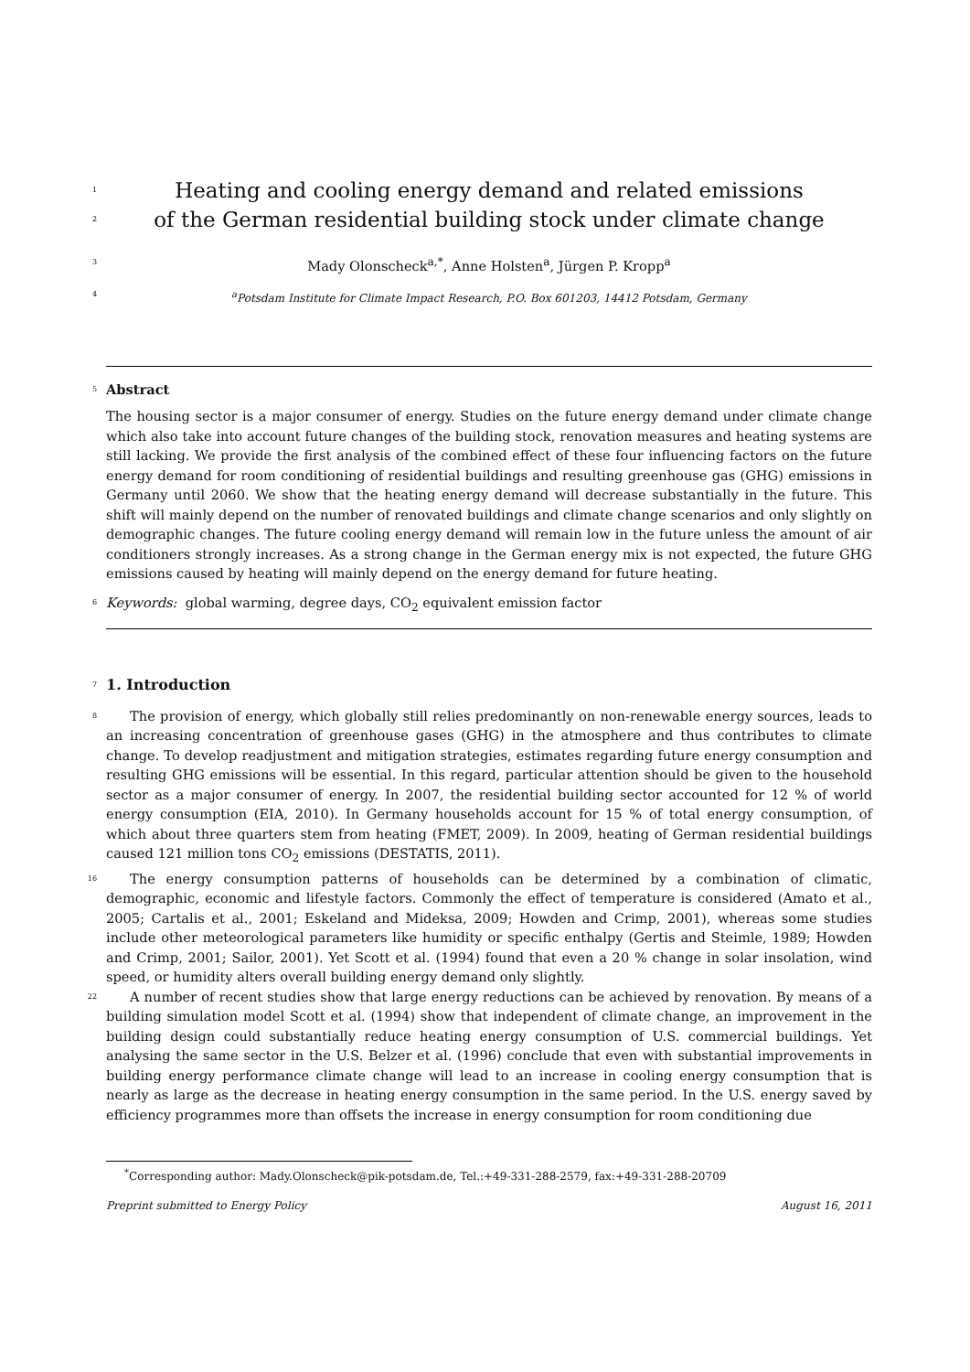1
Heating and cooling energy demand and related emissions
2
of the German residential building stock under climate change
3
Mady Olonscheck<sup>a,*</sup>, Anne Holsten<sup>a</sup>, Jürgen P. Kropp<sup>a</sup>
4
<sup>a</sup> Potsdam Institute for Climate Impact Research, P.O. Box 601203, 14412 Potsdam, Germany
5
Abstract
The housing sector is a major consumer of energy. Studies on the future energy demand under climate change which also take into account future changes of the building stock, renovation measures and heating systems are still lacking. We provide the first analysis of the combined effect of these four influencing factors on the future energy demand for room conditioning of residential buildings and resulting greenhouse gas (GHG) emissions in Germany until 2060. We show that the heating energy demand will decrease substantially in the future. This shift will mainly depend on the number of renovated buildings and climate change scenarios and only slightly on demographic changes. The future cooling energy demand will remain low in the future unless the amount of air conditioners strongly increases. As a strong change in the German energy mix is not expected, the future GHG emissions caused by heating will mainly depend on the energy demand for future heating.
6
Keywords: global warming, degree days, CO<sub>2</sub> equivalent emission factor
7
1. Introduction
8
The provision of energy, which globally still relies predominantly on non-renewable energy sources, leads to an increasing concentration of greenhouse gases (GHG) in the atmosphere and thus contributes to climate change. To develop readjustment and mitigation strategies, estimates regarding future energy consumption and resulting GHG emissions will be essential. In this regard, particular attention should be given to the household sector as a major consumer of energy. In 2007, the residential building sector accounted for 12 % of world energy consumption (EIA, 2010). In Germany households account for 15 % of total energy consumption, of which about three quarters stem from heating (FMET, 2009). In 2009, heating of German residential buildings caused 121 million tons CO<sub>2</sub> emissions (DESTATIS, 2011).
16
The energy consumption patterns of households can be determined by a combination of climatic, demographic, economic and lifestyle factors. Commonly the effect of temperature is considered (Amato et al., 2005; Cartalis et al., 2001; Eskeland and Mideksa, 2009; Howden and Crimp, 2001), whereas some studies include other meteorological parameters like humidity or specific enthalpy (Gertis and Steimle, 1989; Howden and Crimp, 2001; Sailor, 2001). Yet Scott et al. (1994) found that even a 20 % change in solar insolation, wind speed, or humidity alters overall building energy demand only slightly.
22
A number of recent studies show that large energy reductions can be achieved by renovation. By means of a building simulation model Scott et al. (1994) show that independent of climate change, an improvement in the building design could substantially reduce heating energy consumption of U.S. commercial buildings. Yet analysing the same sector in the U.S. Belzer et al. (1996) conclude that even with substantial improvements in building energy performance climate change will lead to an increase in cooling energy consumption that is nearly as large as the decrease in heating energy consumption in the same period. In the U.S. energy saved by efficiency programmes more than offsets the increase in energy consumption for room conditioning due
<sup>*</sup> Corresponding author: Mady.Olonscheck@pik-potsdam.de, Tel.:+49-331-288-2579, fax:+49-331-288-20709
Preprint submitted to Energy Policy August 16, 2011